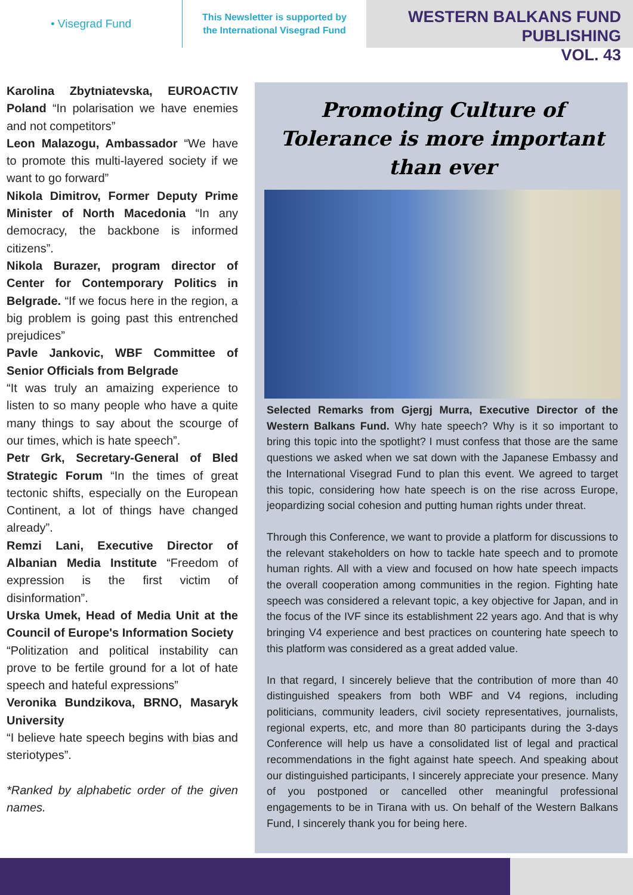• Visegrad Fund
This Newsletter is supported by
the International Visegrad Fund
WESTERN BALKANS FUND PUBLISHING
VOL. 43
Karolina Zbytniatevska, EUROACTIV Poland “In polarisation we have enemies and not competitors”
Leon Malazogu, Ambassador “We have to promote this multi-layered society if we want to go forward”
Nikola Dimitrov, Former Deputy Prime Minister of North Macedonia “In any democracy, the backbone is informed citizens”.
Nikola Burazer, program director of Center for Contemporary Politics in Belgrade. “If we focus here in the region, a big problem is going past this entrenched prejudices”
Pavle Jankovic, WBF Committee of Senior Officials from Belgrade
“It was truly an amaizing experience to listen to so many people who have a quite many things to say about the scourge of our times, which is hate speech”.
Petr Grk, Secretary-General of Bled Strategic Forum “In the times of great tectonic shifts, especially on the European Continent, a lot of things have changed already”.
Remzi Lani, Executive Director of Albanian Media Institute “Freedom of expression is the first victim of disinformation”.
Urska Umek, Head of Media Unit at the Council of Europe's Information Society
“Politization and political instability can prove to be fertile ground for a lot of hate speech and hateful expressions”
Veronika Bundzikova, BRNO, Masaryk University
“I believe hate speech begins with bias and steriotypes”.
*Ranked by alphabetic order of the given names.
Promoting Culture of Tolerance is more important than ever
Selected Remarks from Gjergj Murra, Executive Director of the Western Balkans Fund. Why hate speech? Why is it so important to bring this topic into the spotlight? I must confess that those are the same questions we asked when we sat down with the Japanese Embassy and the International Visegrad Fund to plan this event. We agreed to target this topic, considering how hate speech is on the rise across Europe, jeopardizing social cohesion and putting human rights under threat.
Through this Conference, we want to provide a platform for discussions to the relevant stakeholders on how to tackle hate speech and to promote human rights. All with a view and focused on how hate speech impacts the overall cooperation among communities in the region. Fighting hate speech was considered a relevant topic, a key objective for Japan, and in the focus of the IVF since its establishment 22 years ago. And that is why bringing V4 experience and best practices on countering hate speech to this platform was considered as a great added value.
In that regard, I sincerely believe that the contribution of more than 40 distinguished speakers from both WBF and V4 regions, including politicians, community leaders, civil society representatives, journalists, regional experts, etc, and more than 80 participants during the 3-days Conference will help us have a consolidated list of legal and practical recommendations in the fight against hate speech. And speaking about our distinguished participants, I sincerely appreciate your presence. Many of you postponed or cancelled other meaningful professional engagements to be in Tirana with us. On behalf of the Western Balkans Fund, I sincerely thank you for being here.